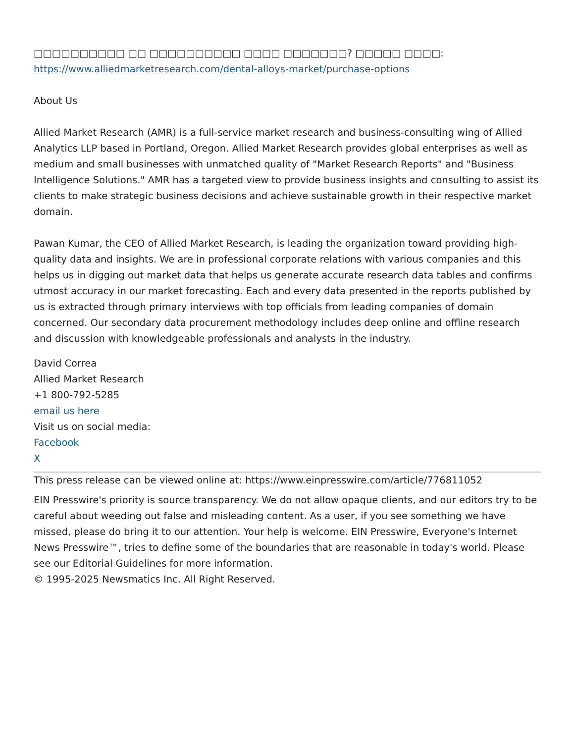□□□□□□□□□□ □□ □□□□□□□□□□ □□□□ □□□□□□□? □□□□□ □□□□:
https://www.alliedmarketresearch.com/dental-alloys-market/purchase-options
About Us
Allied Market Research (AMR) is a full-service market research and business-consulting wing of Allied Analytics LLP based in Portland, Oregon. Allied Market Research provides global enterprises as well as medium and small businesses with unmatched quality of "Market Research Reports" and "Business Intelligence Solutions." AMR has a targeted view to provide business insights and consulting to assist its clients to make strategic business decisions and achieve sustainable growth in their respective market domain.
Pawan Kumar, the CEO of Allied Market Research, is leading the organization toward providing high-quality data and insights. We are in professional corporate relations with various companies and this helps us in digging out market data that helps us generate accurate research data tables and confirms utmost accuracy in our market forecasting. Each and every data presented in the reports published by us is extracted through primary interviews with top officials from leading companies of domain concerned. Our secondary data procurement methodology includes deep online and offline research and discussion with knowledgeable professionals and analysts in the industry.
David Correa
Allied Market Research
+1 800-792-5285
email us here
Visit us on social media:
Facebook
X
This press release can be viewed online at: https://www.einpresswire.com/article/776811052
EIN Presswire's priority is source transparency. We do not allow opaque clients, and our editors try to be careful about weeding out false and misleading content. As a user, if you see something we have missed, please do bring it to our attention. Your help is welcome. EIN Presswire, Everyone's Internet News Presswire™, tries to define some of the boundaries that are reasonable in today's world. Please see our Editorial Guidelines for more information.
© 1995-2025 Newsmatics Inc. All Right Reserved.